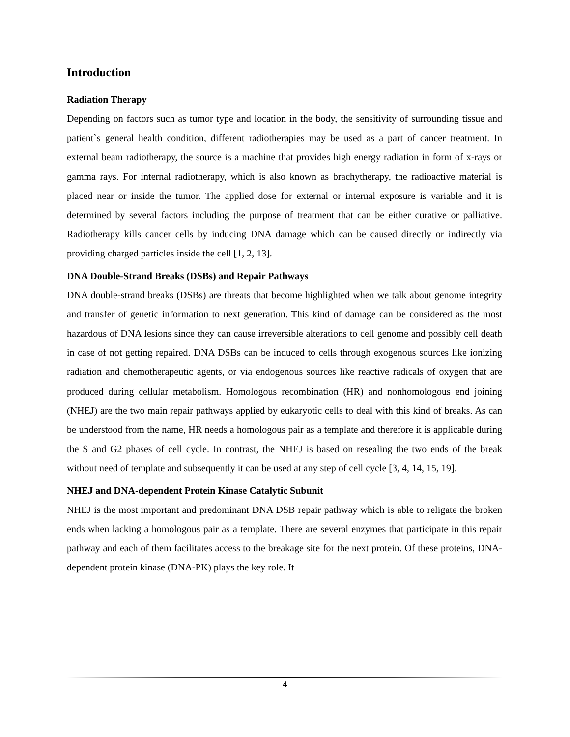Introduction
Radiation Therapy
Depending on factors such as tumor type and location in the body, the sensitivity of surrounding tissue and patient`s general health condition, different radiotherapies may be used as a part of cancer treatment. In external beam radiotherapy, the source is a machine that provides high energy radiation in form of x-rays or gamma rays. For internal radiotherapy, which is also known as brachytherapy, the radioactive material is placed near or inside the tumor. The applied dose for external or internal exposure is variable and it is determined by several factors including the purpose of treatment that can be either curative or palliative. Radiotherapy kills cancer cells by inducing DNA damage which can be caused directly or indirectly via providing charged particles inside the cell [1, 2, 13].
DNA Double-Strand Breaks (DSBs) and Repair Pathways
DNA double-strand breaks (DSBs) are threats that become highlighted when we talk about genome integrity and transfer of genetic information to next generation. This kind of damage can be considered as the most hazardous of DNA lesions since they can cause irreversible alterations to cell genome and possibly cell death in case of not getting repaired. DNA DSBs can be induced to cells through exogenous sources like ionizing radiation and chemotherapeutic agents, or via endogenous sources like reactive radicals of oxygen that are produced during cellular metabolism. Homologous recombination (HR) and nonhomologous end joining (NHEJ) are the two main repair pathways applied by eukaryotic cells to deal with this kind of breaks. As can be understood from the name, HR needs a homologous pair as a template and therefore it is applicable during the S and G2 phases of cell cycle. In contrast, the NHEJ is based on resealing the two ends of the break without need of template and subsequently it can be used at any step of cell cycle [3, 4, 14, 15, 19].
NHEJ and DNA-dependent Protein Kinase Catalytic Subunit
NHEJ is the most important and predominant DNA DSB repair pathway which is able to religate the broken ends when lacking a homologous pair as a template. There are several enzymes that participate in this repair pathway and each of them facilitates access to the breakage site for the next protein. Of these proteins, DNA-dependent protein kinase (DNA-PK) plays the key role. It
4